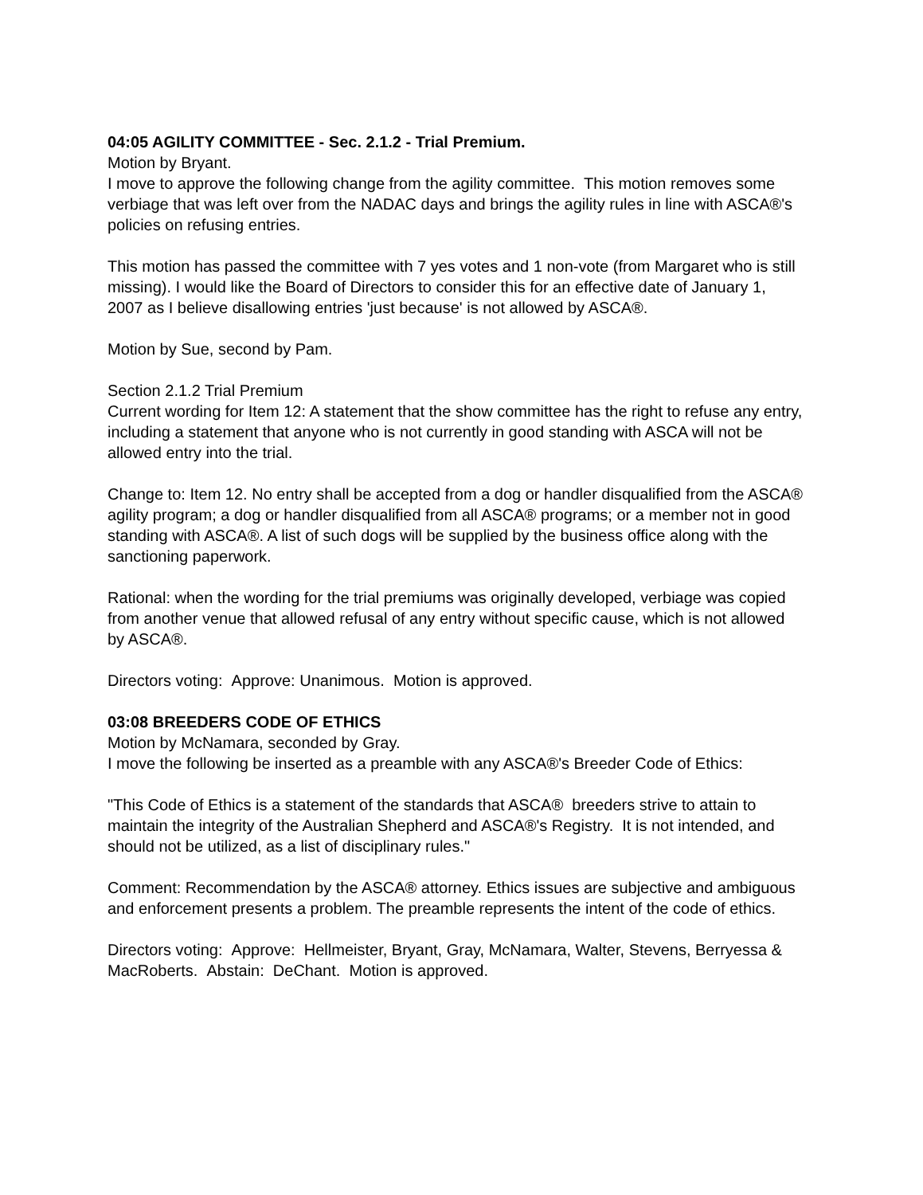04:05 AGILITY COMMITTEE - Sec. 2.1.2 - Trial Premium.
Motion by Bryant.
I move to approve the following change from the agility committee. This motion removes some verbiage that was left over from the NADAC days and brings the agility rules in line with ASCA®'s policies on refusing entries.
This motion has passed the committee with 7 yes votes and 1 non-vote (from Margaret who is still missing). I would like the Board of Directors to consider this for an effective date of January 1, 2007 as I believe disallowing entries 'just because' is not allowed by ASCA®.
Motion by Sue, second by Pam.
Section 2.1.2 Trial Premium
Current wording for Item 12: A statement that the show committee has the right to refuse any entry, including a statement that anyone who is not currently in good standing with ASCA will not be allowed entry into the trial.
Change to: Item 12. No entry shall be accepted from a dog or handler disqualified from the ASCA® agility program; a dog or handler disqualified from all ASCA® programs; or a member not in good standing with ASCA®. A list of such dogs will be supplied by the business office along with the sanctioning paperwork.
Rational: when the wording for the trial premiums was originally developed, verbiage was copied from another venue that allowed refusal of any entry without specific cause, which is not allowed by ASCA®.
Directors voting: Approve: Unanimous. Motion is approved.
03:08 BREEDERS CODE OF ETHICS
Motion by McNamara, seconded by Gray.
I move the following be inserted as a preamble with any ASCA®'s Breeder Code of Ethics:
"This Code of Ethics is a statement of the standards that ASCA® breeders strive to attain to maintain the integrity of the Australian Shepherd and ASCA®'s Registry. It is not intended, and should not be utilized, as a list of disciplinary rules."
Comment: Recommendation by the ASCA® attorney. Ethics issues are subjective and ambiguous and enforcement presents a problem. The preamble represents the intent of the code of ethics.
Directors voting: Approve: Hellmeister, Bryant, Gray, McNamara, Walter, Stevens, Berryessa & MacRoberts. Abstain: DeChant. Motion is approved.